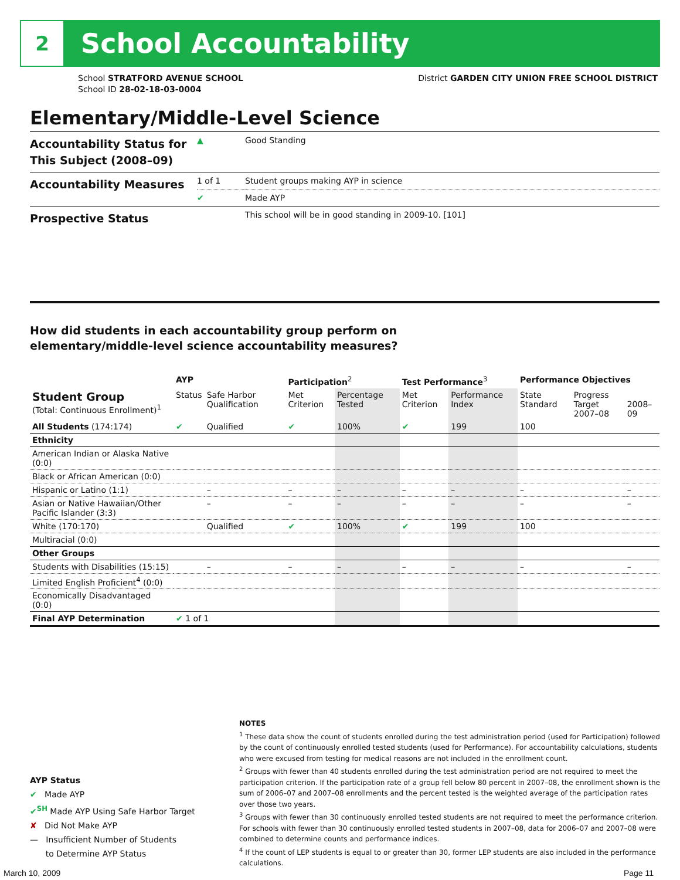2
School Accountability
School STRATFORD AVENUE SCHOOL
School ID 28-02-18-03-0004
District GARDEN CITY UNION FREE SCHOOL DISTRICT
Elementary/Middle-Level Science
| Accountability Status for This Subject (2008–09) | ▲ | Good Standing |
| Accountability Measures | 1 of 1 | Student groups making AYP in science |
| | ✔ | Made AYP |
| Prospective Status | | This school will be in good standing in 2009-10. [101] |
How did students in each accountability group perform on
elementary/middle-level science accountability measures?
| | AYP | | Participation<sup>2</sup> | | Test Performance<sup>3</sup> | | Performance Objectives | | |
| --- | --- | --- | --- | --- | --- | --- | --- | --- | --- |
| Student Group (Total: Continuous Enrollment)<sup>1</sup> | Status | Safe Harbor Qualification | Met Criterion | Percentage Tested | Met Criterion | Performance Index | State Standard | Progress Target 2007–08 | 2008–09 |
| All Students (174:174) | ✔ | Qualified | ✔ | 100% | ✔ | 199 | 100 | | |
| Ethnicity | | | | | | | | | |
| American Indian or Alaska Native (0:0) | | | | | | | | | |
| Black or African American (0:0) | | | | | | | | | |
| Hispanic or Latino (1:1) | | – | – | – | – | – | – | | – |
| Asian or Native Hawaiian/Other Pacific Islander (3:3) | | – | – | – | – | – | – | | – |
| White (170:170) | | Qualified | ✔ | 100% | ✔ | 199 | 100 | | |
| Multiracial (0:0) | | | | | | | | | |
| Other Groups | | | | | | | | | |
| Students with Disabilities (15:15) | | – | – | – | – | – | – | | – |
| Limited English Proficient<sup>4</sup> (0:0) | | | | | | | | | |
| Economically Disadvantaged (0:0) | | | | | | | | | |
| Final AYP Determination | ✔ 1 of 1 | | | | | | | | |
NOTES
<sup>1</sup> These data show the count of students enrolled during the test administration period (used for Participation) followed by the count of continuously enrolled tested students (used for Performance). For accountability calculations, students who were excused from testing for medical reasons are not included in the enrollment count.
<sup>2</sup> Groups with fewer than 40 students enrolled during the test administration period are not required to meet the participation criterion. If the participation rate of a group fell below 80 percent in 2007–08, the enrollment shown is the sum of 2006–07 and 2007–08 enrollments and the percent tested is the weighted average of the participation rates over those two years.
<sup>3</sup> Groups with fewer than 30 continuously enrolled tested students are not required to meet the performance criterion. For schools with fewer than 30 continuously enrolled tested students in 2007–08, data for 2006–07 and 2007–08 were combined to determine counts and performance indices.
<sup>4</sup> If the count of LEP students is equal to or greater than 30, former LEP students are also included in the performance calculations.
AYP Status
✔ Made AYP
✔<sup>SH</sup> Made AYP Using Safe Harbor Target
✘ Did Not Make AYP
— Insufficient Number of Students
to Determine AYP Status
March 10, 2009 Page 11